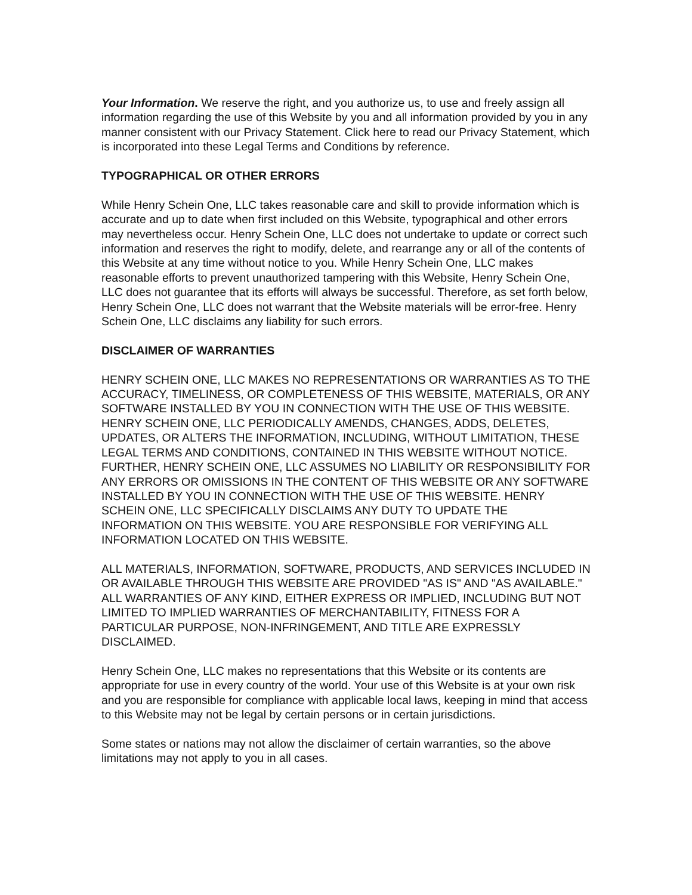Your Information. We reserve the right, and you authorize us, to use and freely assign all information regarding the use of this Website by you and all information provided by you in any manner consistent with our Privacy Statement. Click here to read our Privacy Statement, which is incorporated into these Legal Terms and Conditions by reference.
TYPOGRAPHICAL OR OTHER ERRORS
While Henry Schein One, LLC takes reasonable care and skill to provide information which is accurate and up to date when first included on this Website, typographical and other errors may nevertheless occur. Henry Schein One, LLC does not undertake to update or correct such information and reserves the right to modify, delete, and rearrange any or all of the contents of this Website at any time without notice to you. While Henry Schein One, LLC makes reasonable efforts to prevent unauthorized tampering with this Website, Henry Schein One, LLC does not guarantee that its efforts will always be successful. Therefore, as set forth below, Henry Schein One, LLC does not warrant that the Website materials will be error-free. Henry Schein One, LLC disclaims any liability for such errors.
DISCLAIMER OF WARRANTIES
HENRY SCHEIN ONE, LLC MAKES NO REPRESENTATIONS OR WARRANTIES AS TO THE ACCURACY, TIMELINESS, OR COMPLETENESS OF THIS WEBSITE, MATERIALS, OR ANY SOFTWARE INSTALLED BY YOU IN CONNECTION WITH THE USE OF THIS WEBSITE. HENRY SCHEIN ONE, LLC PERIODICALLY AMENDS, CHANGES, ADDS, DELETES, UPDATES, OR ALTERS THE INFORMATION, INCLUDING, WITHOUT LIMITATION, THESE LEGAL TERMS AND CONDITIONS, CONTAINED IN THIS WEBSITE WITHOUT NOTICE. FURTHER, HENRY SCHEIN ONE, LLC ASSUMES NO LIABILITY OR RESPONSIBILITY FOR ANY ERRORS OR OMISSIONS IN THE CONTENT OF THIS WEBSITE OR ANY SOFTWARE INSTALLED BY YOU IN CONNECTION WITH THE USE OF THIS WEBSITE. HENRY SCHEIN ONE, LLC SPECIFICALLY DISCLAIMS ANY DUTY TO UPDATE THE INFORMATION ON THIS WEBSITE. YOU ARE RESPONSIBLE FOR VERIFYING ALL INFORMATION LOCATED ON THIS WEBSITE.
ALL MATERIALS, INFORMATION, SOFTWARE, PRODUCTS, AND SERVICES INCLUDED IN OR AVAILABLE THROUGH THIS WEBSITE ARE PROVIDED "AS IS" AND "AS AVAILABLE." ALL WARRANTIES OF ANY KIND, EITHER EXPRESS OR IMPLIED, INCLUDING BUT NOT LIMITED TO IMPLIED WARRANTIES OF MERCHANTABILITY, FITNESS FOR A PARTICULAR PURPOSE, NON-INFRINGEMENT, AND TITLE ARE EXPRESSLY DISCLAIMED.
Henry Schein One, LLC makes no representations that this Website or its contents are appropriate for use in every country of the world. Your use of this Website is at your own risk and you are responsible for compliance with applicable local laws, keeping in mind that access to this Website may not be legal by certain persons or in certain jurisdictions.
Some states or nations may not allow the disclaimer of certain warranties, so the above limitations may not apply to you in all cases.